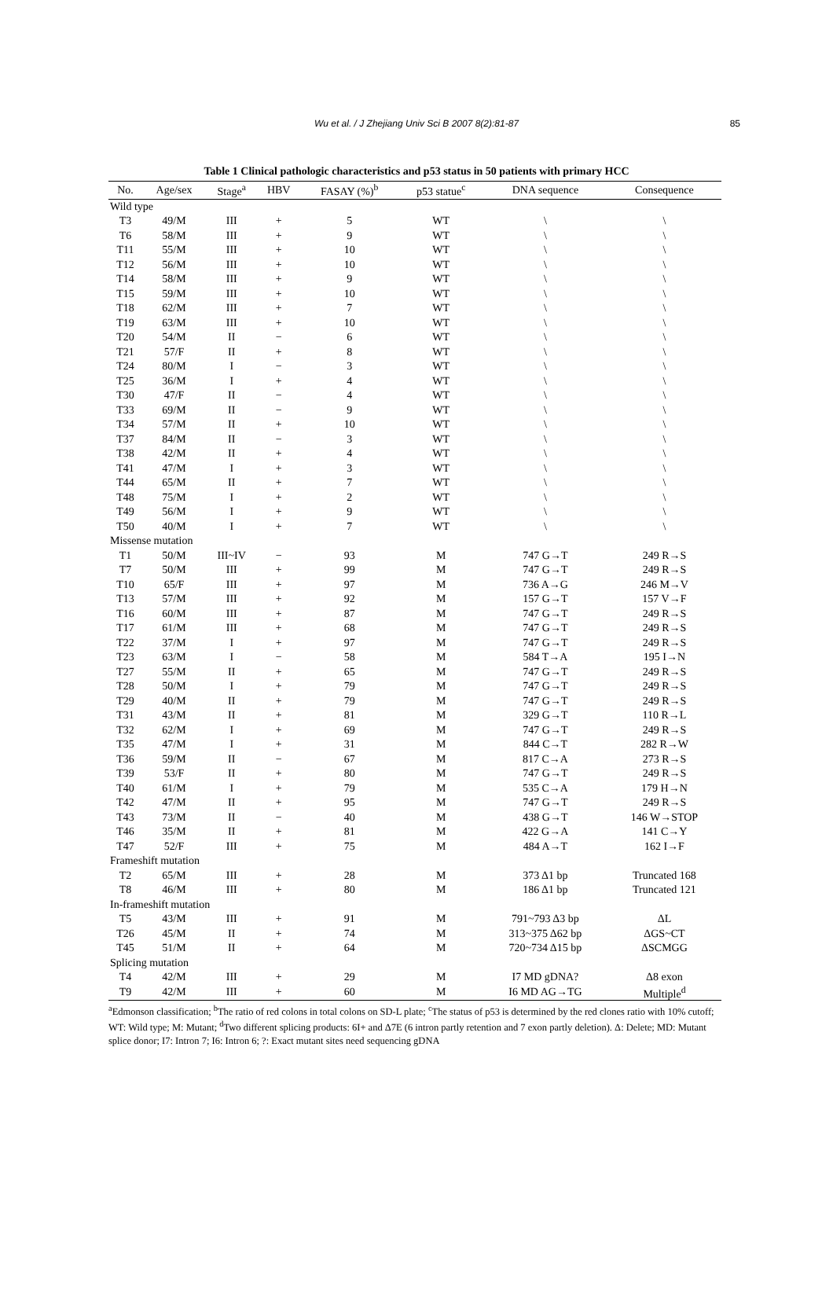Wu et al. / J Zhejiang Univ Sci B 2007 8(2):81-87
85
Table 1 Clinical pathologic characteristics and p53 status in 50 patients with primary HCC
| No. | Age/sex | Stage<sup>a</sup> | HBV | FASAY (%)<sup>b</sup> | p53 statue<sup>c</sup> | DNA sequence | Consequence |
| --- | --- | --- | --- | --- | --- | --- | --- |
| Wild type | | | | | | | |
| T3 | 49/M | III | + | 5 | WT | \ | \ |
| T6 | 58/M | III | + | 9 | WT | \ | \ |
| T11 | 55/M | III | + | 10 | WT | \ | \ |
| T12 | 56/M | III | + | 10 | WT | \ | \ |
| T14 | 58/M | III | + | 9 | WT | \ | \ |
| T15 | 59/M | III | + | 10 | WT | \ | \ |
| T18 | 62/M | III | + | 7 | WT | \ | \ |
| T19 | 63/M | III | + | 10 | WT | \ | \ |
| T20 | 54/M | II | − | 6 | WT | \ | \ |
| T21 | 57/F | II | + | 8 | WT | \ | \ |
| T24 | 80/M | I | − | 3 | WT | \ | \ |
| T25 | 36/M | I | + | 4 | WT | \ | \ |
| T30 | 47/F | II | − | 4 | WT | \ | \ |
| T33 | 69/M | II | − | 9 | WT | \ | \ |
| T34 | 57/M | II | + | 10 | WT | \ | \ |
| T37 | 84/M | II | − | 3 | WT | \ | \ |
| T38 | 42/M | II | + | 4 | WT | \ | \ |
| T41 | 47/M | I | + | 3 | WT | \ | \ |
| T44 | 65/M | II | + | 7 | WT | \ | \ |
| T48 | 75/M | I | + | 2 | WT | \ | \ |
| T49 | 56/M | I | + | 9 | WT | \ | \ |
| T50 | 40/M | I | + | 7 | WT | \ | \ |
| Missense mutation | | | | | | | |
| T1 | 50/M | III~IV | − | 93 | M | 747 G→T | 249 R→S |
| T7 | 50/M | III | + | 99 | M | 747 G→T | 249 R→S |
| T10 | 65/F | III | + | 97 | M | 736 A→G | 246 M→V |
| T13 | 57/M | III | + | 92 | M | 157 G→T | 157 V→F |
| T16 | 60/M | III | + | 87 | M | 747 G→T | 249 R→S |
| T17 | 61/M | III | + | 68 | M | 747 G→T | 249 R→S |
| T22 | 37/M | I | + | 97 | M | 747 G→T | 249 R→S |
| T23 | 63/M | I | − | 58 | M | 584 T→A | 195 I→N |
| T27 | 55/M | II | + | 65 | M | 747 G→T | 249 R→S |
| T28 | 50/M | I | + | 79 | M | 747 G→T | 249 R→S |
| T29 | 40/M | II | + | 79 | M | 747 G→T | 249 R→S |
| T31 | 43/M | II | + | 81 | M | 329 G→T | 110 R→L |
| T32 | 62/M | I | + | 69 | M | 747 G→T | 249 R→S |
| T35 | 47/M | I | + | 31 | M | 844 C→T | 282 R→W |
| T36 | 59/M | II | − | 67 | M | 817 C→A | 273 R→S |
| T39 | 53/F | II | + | 80 | M | 747 G→T | 249 R→S |
| T40 | 61/M | I | + | 79 | M | 535 C→A | 179 H→N |
| T42 | 47/M | II | + | 95 | M | 747 G→T | 249 R→S |
| T43 | 73/M | II | − | 40 | M | 438 G→T | 146 W→STOP |
| T46 | 35/M | II | + | 81 | M | 422 G→A | 141 C→Y |
| T47 | 52/F | III | + | 75 | M | 484 A→T | 162 I→F |
| Frameshift mutation | | | | | | | |
| T2 | 65/M | III | + | 28 | M | 373 Δ1 bp | Truncated 168 |
| T8 | 46/M | III | + | 80 | M | 186 Δ1 bp | Truncated 121 |
| In-frameshift mutation | | | | | | | |
| T5 | 43/M | III | + | 91 | M | 791~793 Δ3 bp | ΔL |
| T26 | 45/M | II | + | 74 | M | 313~375 Δ62 bp | ΔGS~CT |
| T45 | 51/M | II | + | 64 | M | 720~734 Δ15 bp | ΔSCMGG |
| Splicing mutation | | | | | | | |
| T4 | 42/M | III | + | 29 | M | I7 MD gDNA? | Δ8 exon |
| T9 | 42/M | III | + | 60 | M | I6 MD AG→TG | Multiple<sup>d</sup> |
<sup>a</sup> Edmonson classification; <sup>b</sup>The ratio of red colons in total colons on SD-L plate; <sup>c</sup>The status of p53 is determined by the red clones ratio with 10% cutoff; WT: Wild type; M: Mutant; <sup>d</sup>Two different splicing products: 6I+ and Δ7E (6 intron partly retention and 7 exon partly deletion). Δ: Delete; MD: Mutant splice donor; I7: Intron 7; I6: Intron 6; ?: Exact mutant sites need sequencing gDNA